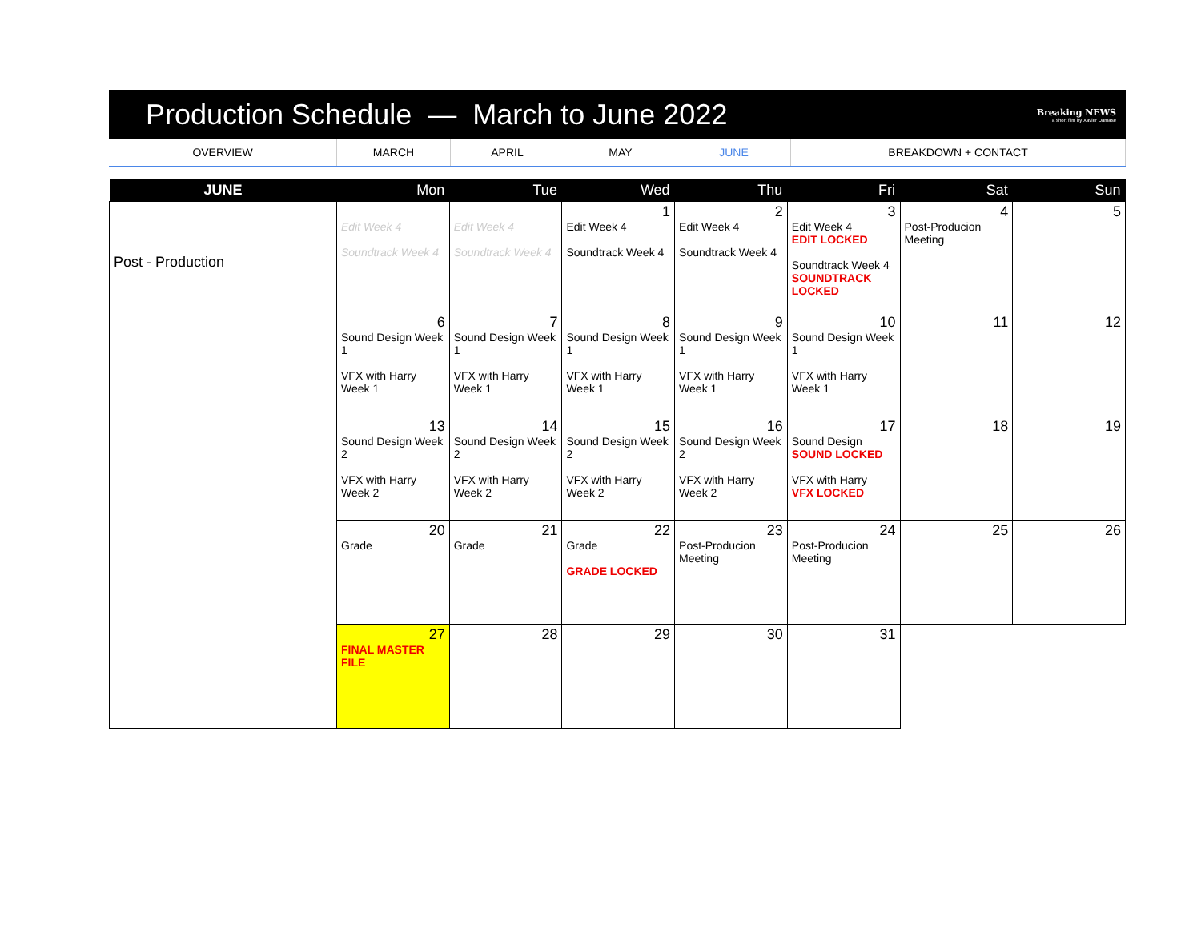Production Schedule — March to June 2022
Breaking NEWS
a short film by Xavier Damase
OVERVIEW MARCH APRIL MAY JUNE BREAKDOWN + CONTACT
| JUNE | Mon | Tue | Wed | Thu | Fri | Sat | Sun |
| --- | --- | --- | --- | --- | --- | --- | --- |
| Post - Production | Edit Week 4 Soundtrack Week 4 | Edit Week 4 Soundtrack Week 4 | 1 Edit Week 4 Soundtrack Week 4 | 2 Edit Week 4 Soundtrack Week 4 | 3 Edit Week 4 EDIT LOCKED Soundtrack Week 4 SOUNDTRACK LOCKED | 4 Post-Producion Meeting | 5 |
| | 6 Sound Design Week 1 VFX with Harry Week 1 | 7 Sound Design Week 1 VFX with Harry Week 1 | 8 Sound Design Week 1 VFX with Harry Week 1 | 9 Sound Design Week 1 VFX with Harry Week 1 | 10 Sound Design Week 1 VFX with Harry Week 1 | 11 | 12 |
| | 13 Sound Design Week 2 VFX with Harry Week 2 | 14 Sound Design Week 2 VFX with Harry Week 2 | 15 Sound Design Week 2 VFX with Harry Week 2 | 16 Sound Design Week 2 VFX with Harry Week 2 | 17 Sound Design SOUND LOCKED VFX with Harry VFX LOCKED | 18 | 19 |
| | 20 Grade | 21 Grade | 22 Grade GRADE LOCKED | 23 Post-Producion Meeting | 24 Post-Producion Meeting | 25 | 26 |
| | 27 FINAL MASTER FILE | 28 | 29 | 30 | 31 | | |